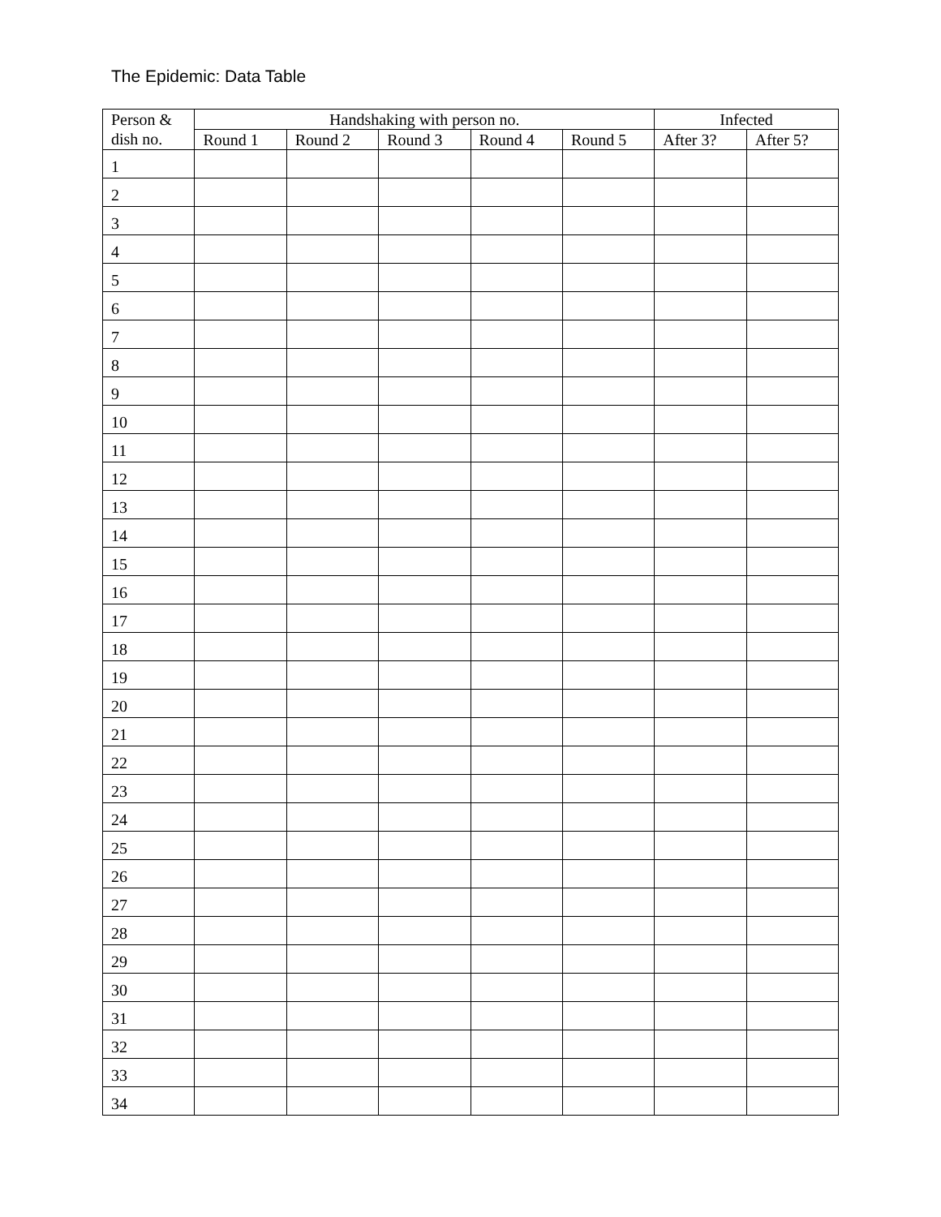The Epidemic: Data Table
| Person & | Handshaking with person no. | | | | | Infected | |
| --- | --- | --- | --- | --- | --- | --- | --- |
| dish no. | Round 1 | Round 2 | Round 3 | Round 4 | Round 5 | After 3? | After 5? |
| 1 | | | | | | | |
| 2 | | | | | | | |
| 3 | | | | | | | |
| 4 | | | | | | | |
| 5 | | | | | | | |
| 6 | | | | | | | |
| 7 | | | | | | | |
| 8 | | | | | | | |
| 9 | | | | | | | |
| 10 | | | | | | | |
| 11 | | | | | | | |
| 12 | | | | | | | |
| 13 | | | | | | | |
| 14 | | | | | | | |
| 15 | | | | | | | |
| 16 | | | | | | | |
| 17 | | | | | | | |
| 18 | | | | | | | |
| 19 | | | | | | | |
| 20 | | | | | | | |
| 21 | | | | | | | |
| 22 | | | | | | | |
| 23 | | | | | | | |
| 24 | | | | | | | |
| 25 | | | | | | | |
| 26 | | | | | | | |
| 27 | | | | | | | |
| 28 | | | | | | | |
| 29 | | | | | | | |
| 30 | | | | | | | |
| 31 | | | | | | | |
| 32 | | | | | | | |
| 33 | | | | | | | |
| 34 | | | | | | | |